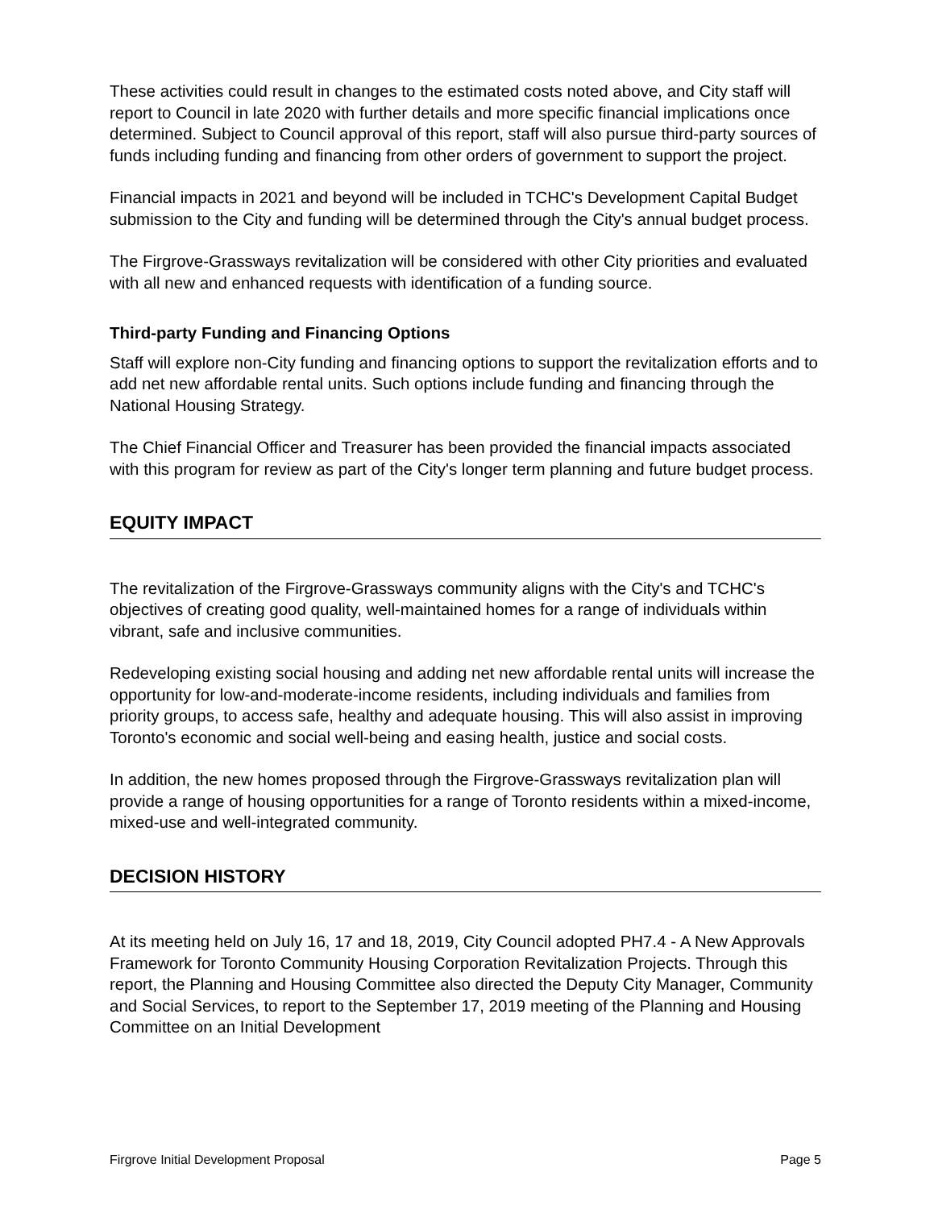These activities could result in changes to the estimated costs noted above, and City staff will report to Council in late 2020 with further details and more specific financial implications once determined. Subject to Council approval of this report, staff will also pursue third-party sources of funds including funding and financing from other orders of government to support the project.
Financial impacts in 2021 and beyond will be included in TCHC's Development Capital Budget submission to the City and funding will be determined through the City's annual budget process.
The Firgrove-Grassways revitalization will be considered with other City priorities and evaluated with all new and enhanced requests with identification of a funding source.
Third-party Funding and Financing Options
Staff will explore non-City funding and financing options to support the revitalization efforts and to add net new affordable rental units. Such options include funding and financing through the National Housing Strategy.
The Chief Financial Officer and Treasurer has been provided the financial impacts associated with this program for review as part of the City's longer term planning and future budget process.
EQUITY IMPACT
The revitalization of the Firgrove-Grassways community aligns with the City's and TCHC's objectives of creating good quality, well-maintained homes for a range of individuals within vibrant, safe and inclusive communities.
Redeveloping existing social housing and adding net new affordable rental units will increase the opportunity for low-and-moderate-income residents, including individuals and families from priority groups, to access safe, healthy and adequate housing. This will also assist in improving Toronto's economic and social well-being and easing health, justice and social costs.
In addition, the new homes proposed through the Firgrove-Grassways revitalization plan will provide a range of housing opportunities for a range of Toronto residents within a mixed-income, mixed-use and well-integrated community.
DECISION HISTORY
At its meeting held on July 16, 17 and 18, 2019, City Council adopted PH7.4 - A New Approvals Framework for Toronto Community Housing Corporation Revitalization Projects. Through this report, the Planning and Housing Committee also directed the Deputy City Manager, Community and Social Services, to report to the September 17, 2019 meeting of the Planning and Housing Committee on an Initial Development
Firgrove Initial Development Proposal Page 5